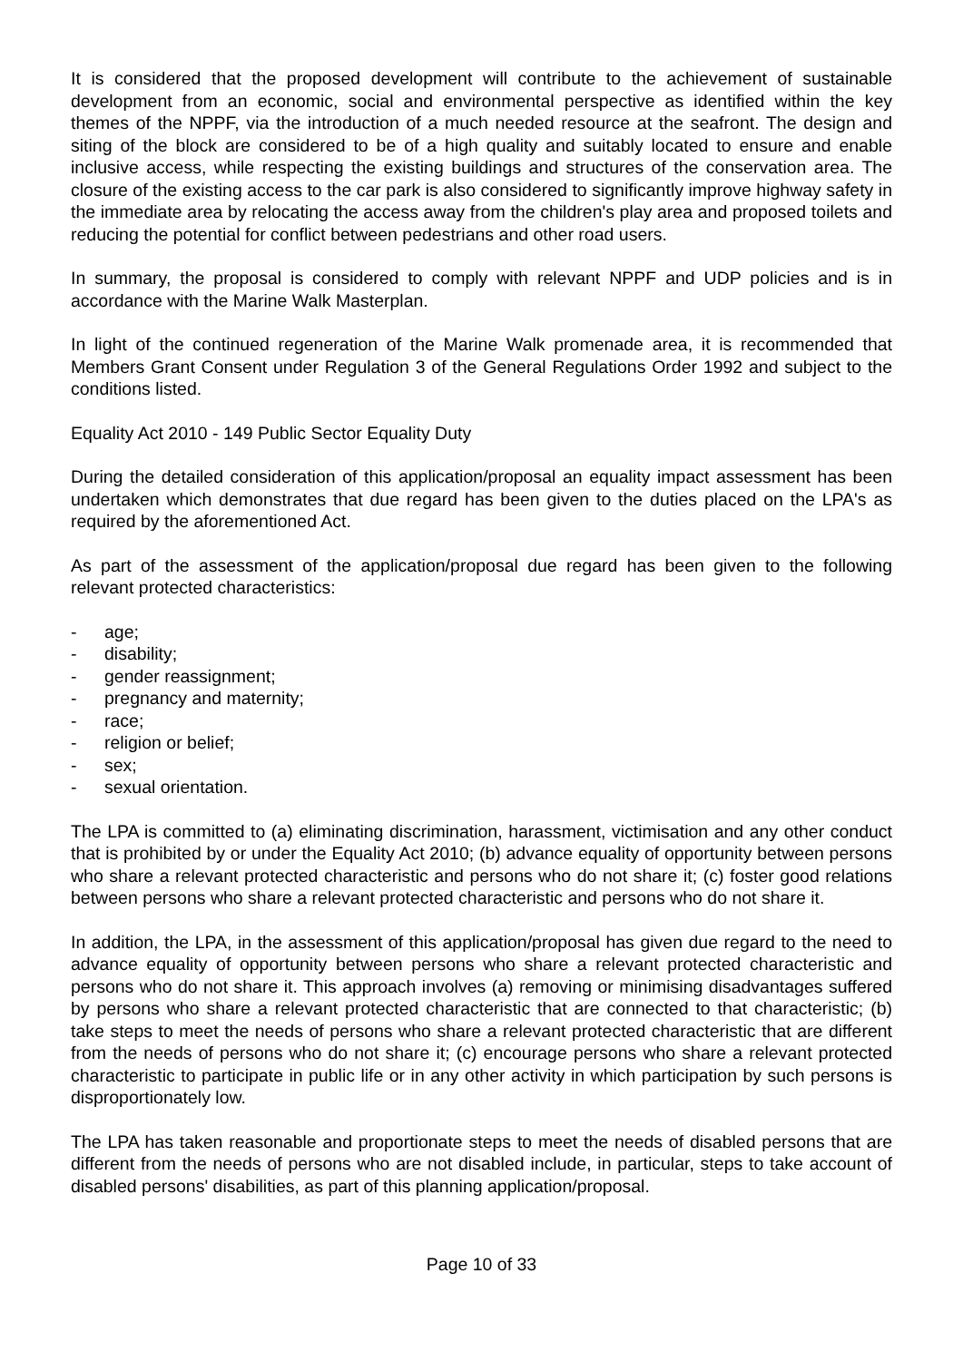It is considered that the proposed development will contribute to the achievement of sustainable development from an economic, social and environmental perspective as identified within the key themes of the NPPF, via the introduction of a much needed resource at the seafront. The design and siting of the block are considered to be of a high quality and suitably located to ensure and enable inclusive access, while respecting the existing buildings and structures of the conservation area. The closure of the existing access to the car park is also considered to significantly improve highway safety in the immediate area by relocating the access away from the children's play area and proposed toilets and reducing the potential for conflict between pedestrians and other road users.
In summary, the proposal is considered to comply with relevant NPPF and UDP policies and is in accordance with the Marine Walk Masterplan.
In light of the continued regeneration of the Marine Walk promenade area, it is recommended that Members Grant Consent under Regulation 3 of the General Regulations Order 1992 and subject to the conditions listed.
Equality Act 2010 - 149 Public Sector Equality Duty
During the detailed consideration of this application/proposal an equality impact assessment has been undertaken which demonstrates that due regard has been given to the duties placed on the LPA's as required by the aforementioned Act.
As part of the assessment of the application/proposal due regard has been given to the following relevant protected characteristics:
- age;
- disability;
- gender reassignment;
- pregnancy and maternity;
- race;
- religion or belief;
- sex;
- sexual orientation.
The LPA is committed to (a) eliminating discrimination, harassment, victimisation and any other conduct that is prohibited by or under the Equality Act 2010; (b) advance equality of opportunity between persons who share a relevant protected characteristic and persons who do not share it; (c) foster good relations between persons who share a relevant protected characteristic and persons who do not share it.
In addition, the LPA, in the assessment of this application/proposal has given due regard to the need to advance equality of opportunity between persons who share a relevant protected characteristic and persons who do not share it. This approach involves (a) removing or minimising disadvantages suffered by persons who share a relevant protected characteristic that are connected to that characteristic; (b) take steps to meet the needs of persons who share a relevant protected characteristic that are different from the needs of persons who do not share it; (c) encourage persons who share a relevant protected characteristic to participate in public life or in any other activity in which participation by such persons is disproportionately low.
The LPA has taken reasonable and proportionate steps to meet the needs of disabled persons that are different from the needs of persons who are not disabled include, in particular, steps to take account of disabled persons' disabilities, as part of this planning application/proposal.
Page 10 of 33